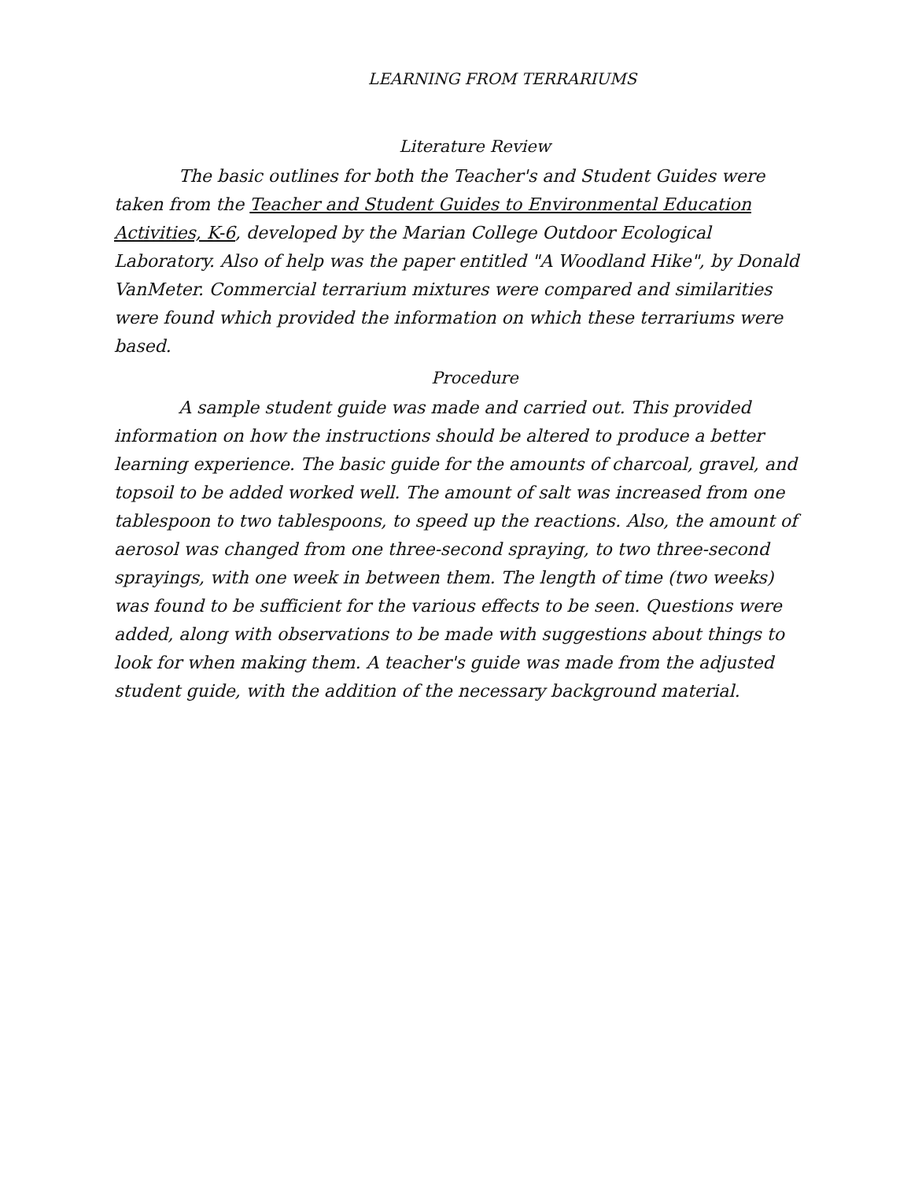LEARNING FROM TERRARIUMS
Literature Review
The basic outlines for both the Teacher's and Student Guides were taken from the Teacher and Student Guides to Environmental Education Activities, K-6, developed by the Marian College Outdoor Ecological Laboratory. Also of help was the paper entitled "A Woodland Hike", by Donald VanMeter. Commercial terrarium mixtures were compared and similarities were found which provided the information on which these terrariums were based.
Procedure
A sample student guide was made and carried out. This provided information on how the instructions should be altered to produce a better learning experience. The basic guide for the amounts of charcoal, gravel, and topsoil to be added worked well. The amount of salt was increased from one tablespoon to two tablespoons, to speed up the reactions. Also, the amount of aerosol was changed from one three-second spraying, to two three-second sprayings, with one week in between them. The length of time (two weeks) was found to be sufficient for the various effects to be seen. Questions were added, along with observations to be made with suggestions about things to look for when making them. A teacher's guide was made from the adjusted student guide, with the addition of the necessary background material.